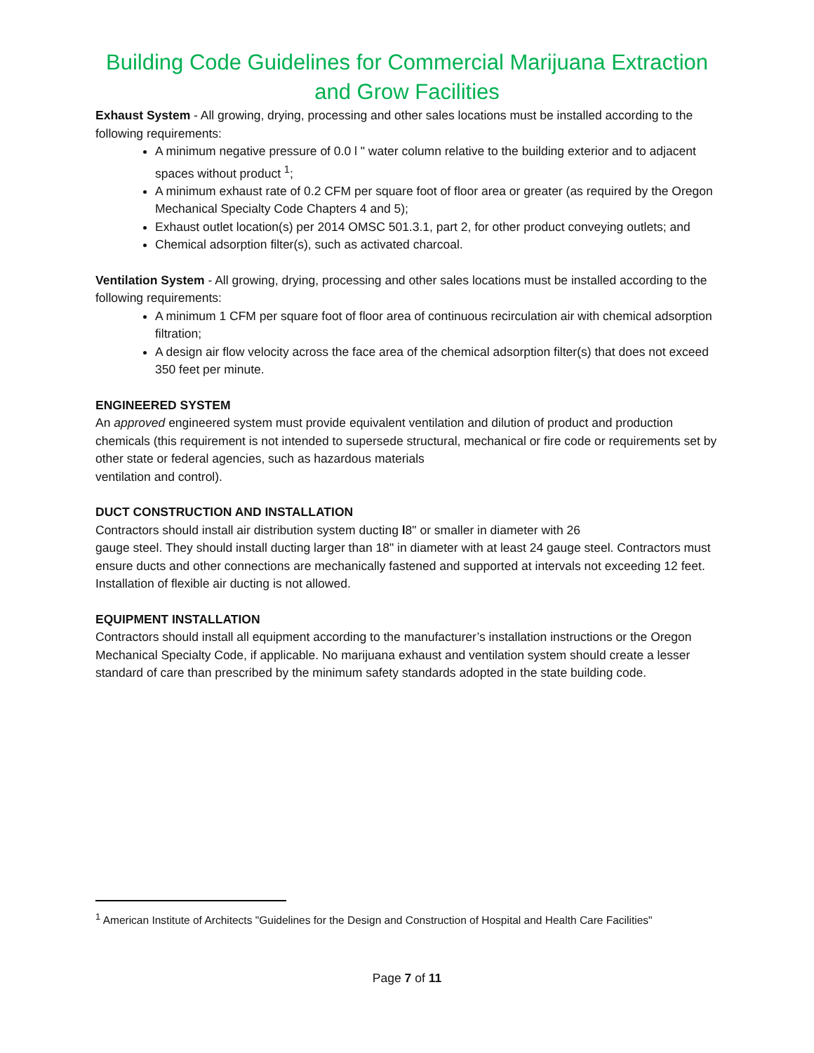Building Code Guidelines for Commercial Marijuana Extraction and Grow Facilities
Exhaust System - All growing, drying, processing and other sales locations must be installed according to the following requirements:
A minimum negative pressure of 0.0 l " water column relative to the building exterior and to adjacent spaces without product <sup>1</sup>;
A minimum exhaust rate of 0.2 CFM per square foot of floor area or greater (as required by the Oregon Mechanical Specialty Code Chapters 4 and 5);
Exhaust outlet location(s) per 2014 OMSC 501.3.1, part 2, for other product conveying outlets; and
Chemical adsorption filter(s), such as activated charcoal.
Ventilation System - All growing, drying, processing and other sales locations must be installed according to the following requirements:
A minimum 1 CFM per square foot of floor area of continuous recirculation air with chemical adsorption filtration;
A design air flow velocity across the face area of the chemical adsorption filter(s) that does not exceed 350 feet per minute.
ENGINEERED SYSTEM
An approved engineered system must provide equivalent ventilation and dilution of product and production chemicals (this requirement is not intended to supersede structural, mechanical or fire code or requirements set by other state or federal agencies, such as hazardous materials
ventilation and control).
DUCT CONSTRUCTION AND INSTALLATION
Contractors should install air distribution system ducting l8" or smaller in diameter with 26
gauge steel. They should install ducting larger than 18" in diameter with at least 24 gauge steel. Contractors must ensure ducts and other connections are mechanically fastened and supported at intervals not exceeding 12 feet. Installation of flexible air ducting is not allowed.
EQUIPMENT INSTALLATION
Contractors should install all equipment according to the manufacturer’s installation instructions or the Oregon Mechanical Specialty Code, if applicable. No marijuana exhaust and ventilation system should create a lesser standard of care than prescribed by the minimum safety standards adopted in the state building code.
<sup>1</sup> American Institute of Architects "Guidelines for the Design and Construction of Hospital and Health Care Facilities"
Page 7 of 11